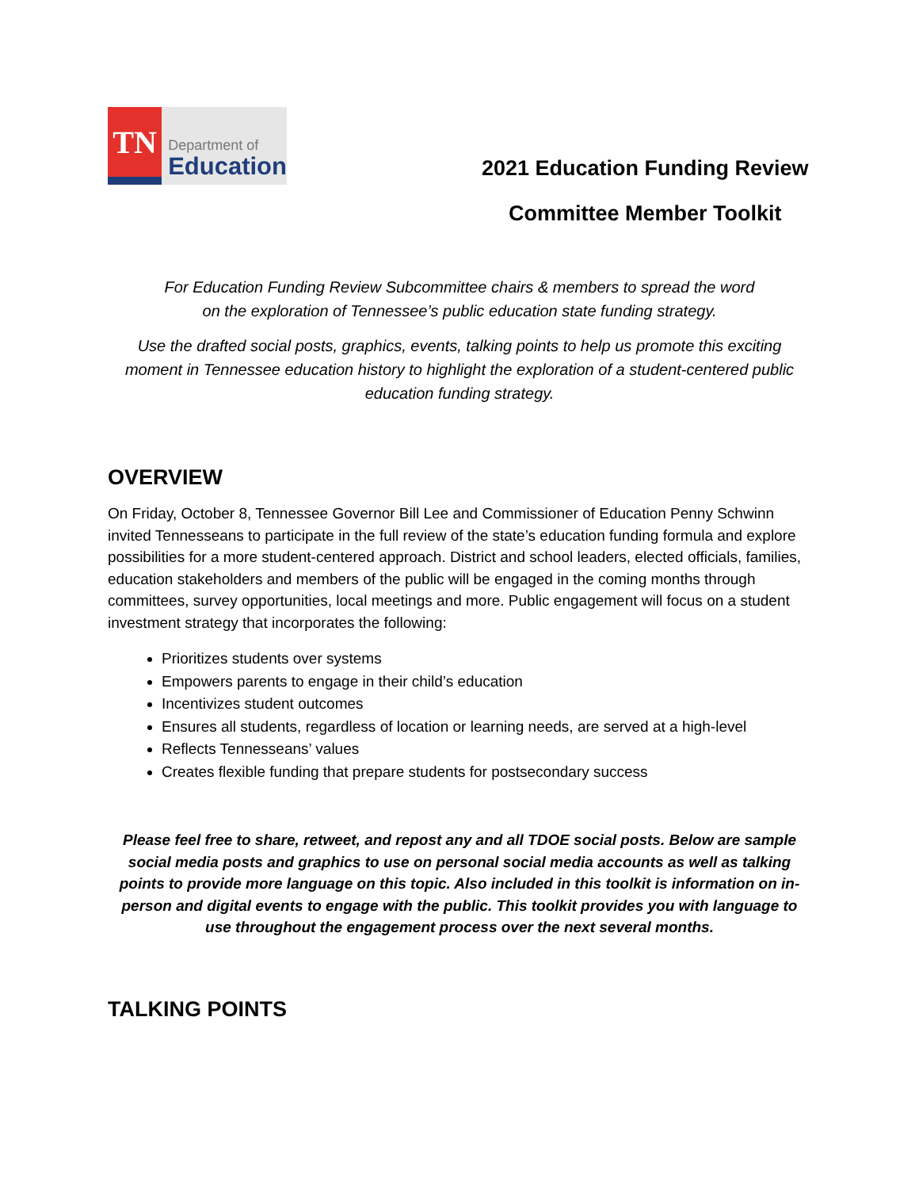TN
Department of
Education
2021 Education Funding Review
Committee Member Toolkit
For Education Funding Review Subcommittee chairs & members to spread the word
on the exploration of Tennessee’s public education state funding strategy.
Use the drafted social posts, graphics, events, talking points to help us promote this exciting moment in Tennessee education history to highlight the exploration of a student-centered public education funding strategy.
OVERVIEW
On Friday, October 8, Tennessee Governor Bill Lee and Commissioner of Education Penny Schwinn invited Tennesseans to participate in the full review of the state’s education funding formula and explore possibilities for a more student-centered approach. District and school leaders, elected officials, families, education stakeholders and members of the public will be engaged in the coming months through committees, survey opportunities, local meetings and more. Public engagement will focus on a student investment strategy that incorporates the following:
Prioritizes students over systems
Empowers parents to engage in their child’s education
Incentivizes student outcomes
Ensures all students, regardless of location or learning needs, are served at a high-level
Reflects Tennesseans’ values
Creates flexible funding that prepare students for postsecondary success
Please feel free to share, retweet, and repost any and all TDOE social posts. Below are sample social media posts and graphics to use on personal social media accounts as well as talking points to provide more language on this topic. Also included in this toolkit is information on in-person and digital events to engage with the public. This toolkit provides you with language to use throughout the engagement process over the next several months.
TALKING POINTS